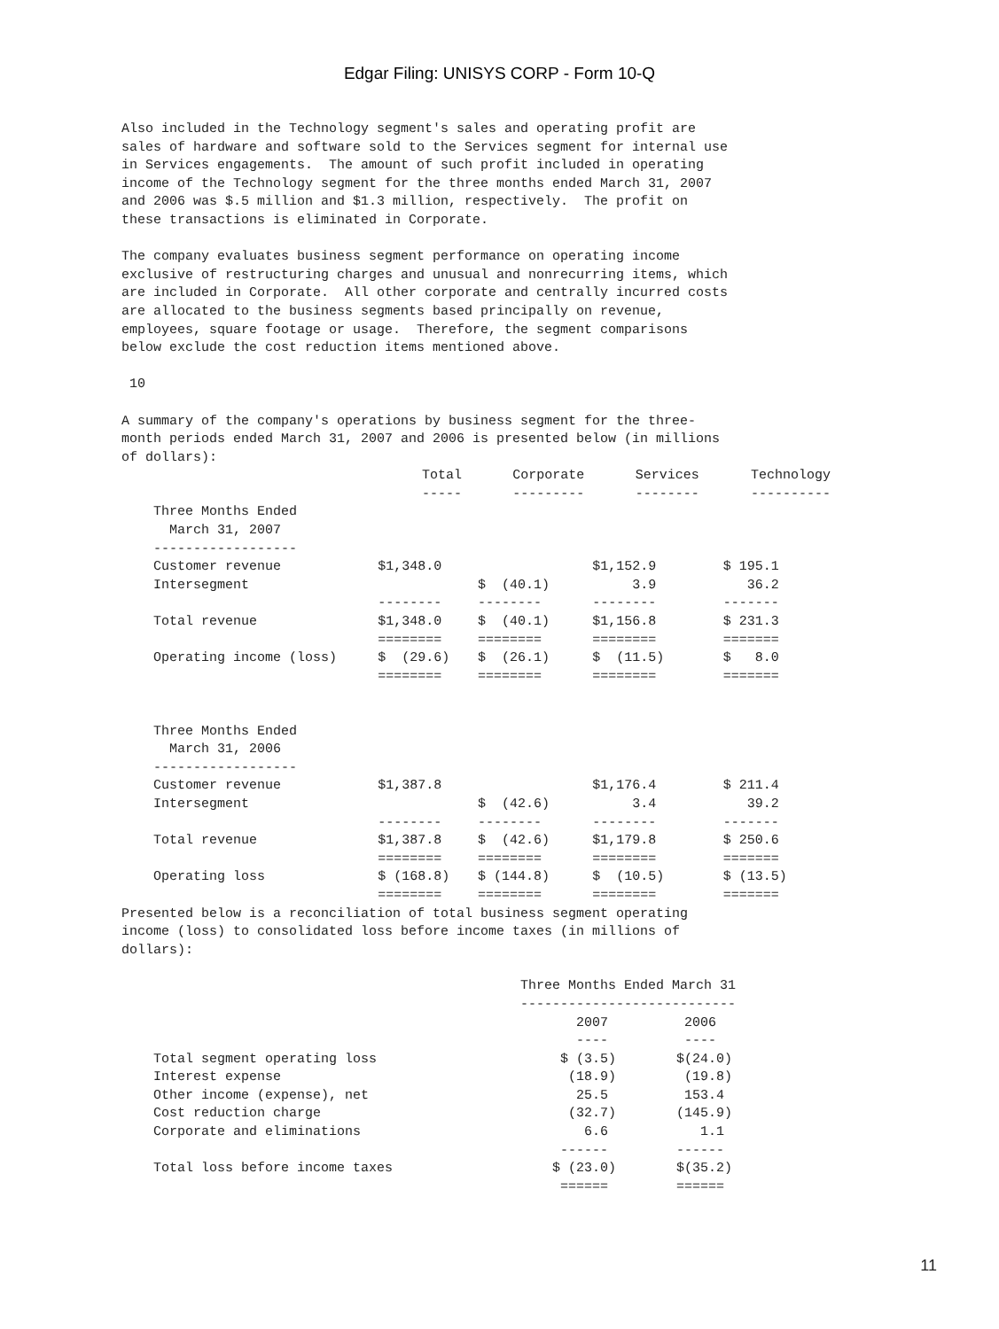Edgar Filing: UNISYS CORP - Form 10-Q
Also included in the Technology segment's sales and operating profit are
sales of hardware and software sold to the Services segment for internal use
in Services engagements.  The amount of such profit included in operating
income of the Technology segment for the three months ended March 31, 2007
and 2006 was $.5 million and $1.3 million, respectively.  The profit on
these transactions is eliminated in Corporate.

The company evaluates business segment performance on operating income
exclusive of restructuring charges and unusual and nonrecurring items, which
are included in Corporate.  All other corporate and centrally incurred costs
are allocated to the business segments based principally on revenue,
employees, square footage or usage.  Therefore, the segment comparisons
below exclude the cost reduction items mentioned above.

 10

A summary of the company's operations by business segment for the three-
month periods ended March 31, 2007 and 2006 is presented below (in millions
of dollars):
| | Total | Corporate | Services | Technology |
| --- | --- | --- | --- | --- |
| | ----- | --------- | -------- | ---------- |
| Three Months Ended | | | | |
| March 31, 2007 | | | | |
| ------------------ | | | | |
| Customer revenue | $1,348.0 | | $1,152.9 | $ 195.1 |
| Intersegment | | $ (40.1) | 3.9 | 36.2 |
| | -------- | -------- | -------- | ------- |
| Total revenue | $1,348.0 | $ (40.1) | $1,156.8 | $ 231.3 |
| | ======== | ======== | ======== | ======= |
| Operating income (loss) | $ (29.6) | $ (26.1) | $ (11.5) | $ 8.0 |
| | ======== | ======== | ======== | ======= |
| Three Months Ended | | | | |
| March 31, 2006 | | | | |
| ------------------ | | | | |
| Customer revenue | $1,387.8 | | $1,176.4 | $ 211.4 |
| Intersegment | | $ (42.6) | 3.4 | 39.2 |
| | -------- | -------- | -------- | ------- |
| Total revenue | $1,387.8 | $ (42.6) | $1,179.8 | $ 250.6 |
| | ======== | ======== | ======== | ======= |
| Operating loss | $ (168.8) | $ (144.8) | $ (10.5) | $ (13.5) |
| | ======== | ======== | ======== | ======= |
Presented below is a reconciliation of total business segment operating
income (loss) to consolidated loss before income taxes (in millions of
dollars):
| | Three Months Ended March 31 | |
| --- | --- | --- |
| | --------------------------- | |
| | 2007 | 2006 |
| | ---- | ---- |
| Total segment operating loss | $ (3.5) | $(24.0) |
| Interest expense | (18.9) | (19.8) |
| Other income (expense), net | 25.5 | 153.4 |
| Cost reduction charge | (32.7) | (145.9) |
| Corporate and eliminations | 6.6 | 1.1 |
| | ------ | ------ |
| Total loss before income taxes | $ (23.0) | $(35.2) |
| | ====== | ====== |
11